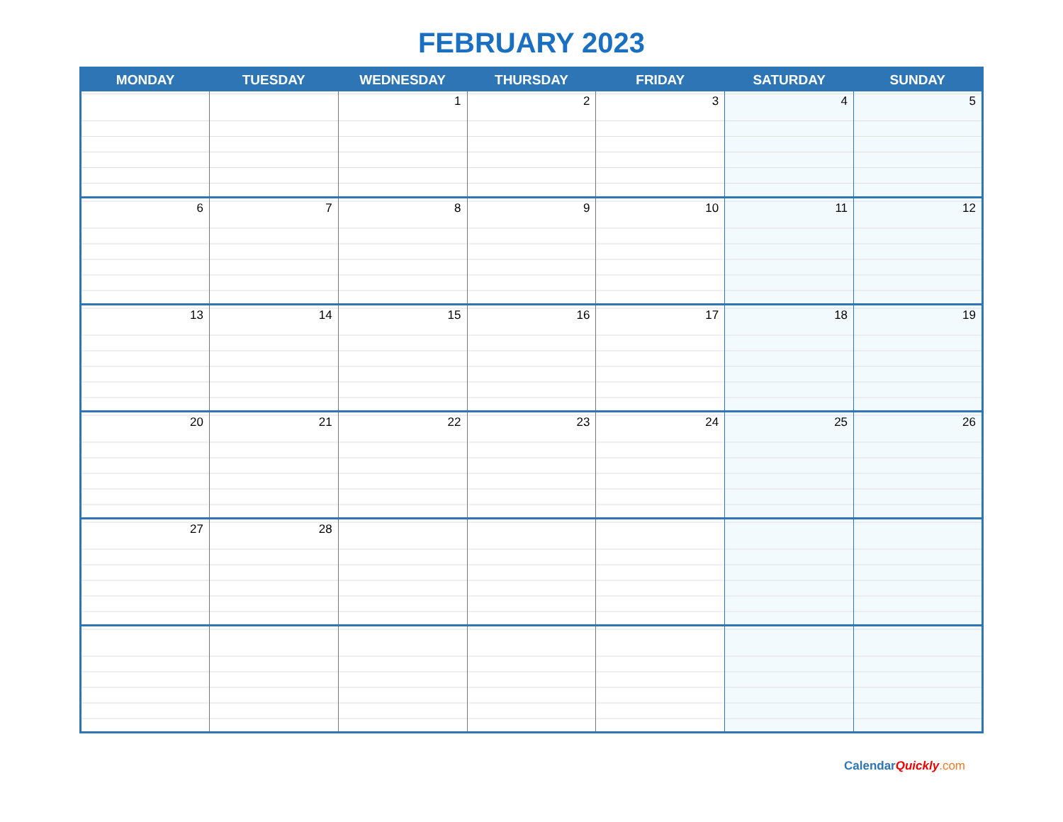FEBRUARY 2023
| MONDAY | TUESDAY | WEDNESDAY | THURSDAY | FRIDAY | SATURDAY | SUNDAY |
| --- | --- | --- | --- | --- | --- | --- |
| | | 1 | 2 | 3 | 4 | 5 |
| 6 | 7 | 8 | 9 | 10 | 11 | 12 |
| 13 | 14 | 15 | 16 | 17 | 18 | 19 |
| 20 | 21 | 22 | 23 | 24 | 25 | 26 |
| 27 | 28 | | | | | |
CalendarQuickly.com